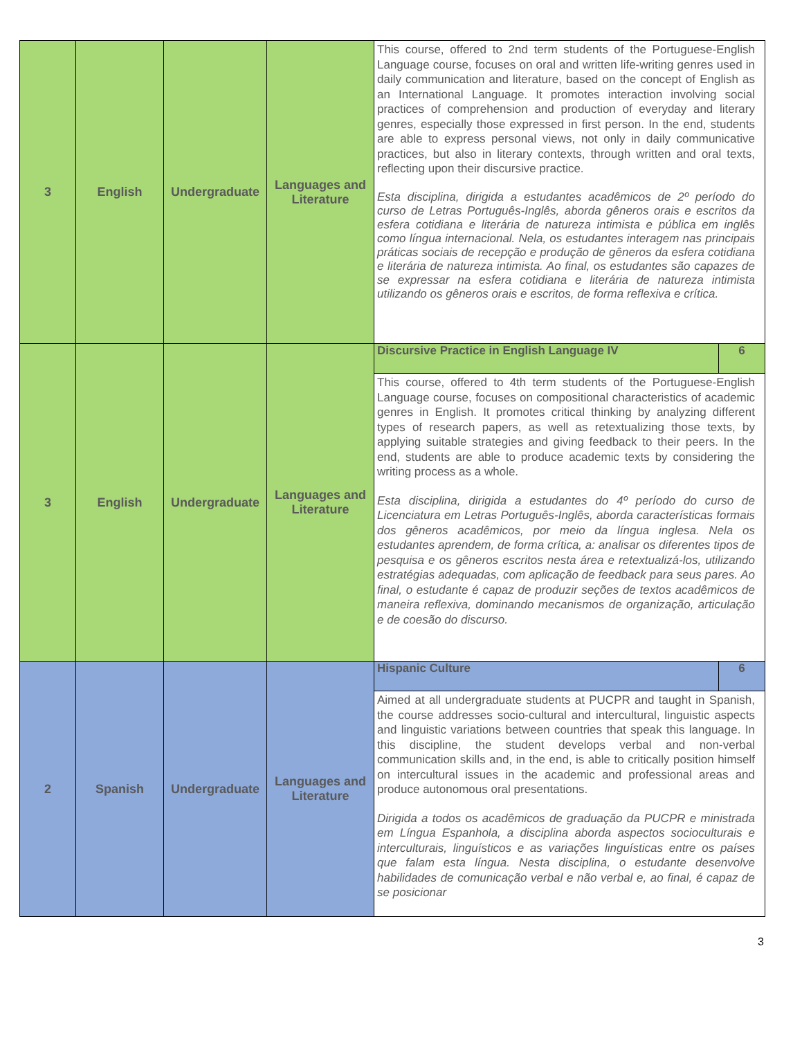| 3 | English | Undergraduate | Languages and Literature | This course, offered to 2nd term students of the Portuguese-English Language course, focuses on oral and written life-writing genres used in daily communication and literature, based on the concept of English as an International Language. It promotes interaction involving social practices of comprehension and production of everyday and literary genres, especially those expressed in first person. In the end, students are able to express personal views, not only in daily communicative practices, but also in literary contexts, through written and oral texts, reflecting upon their discursive practice. Esta disciplina, dirigida a estudantes acadêmicos de 2º período do curso de Letras Português-Inglês, aborda gêneros orais e escritos da esfera cotidiana e literária de natureza intimista e pública em inglês como língua internacional. Nela, os estudantes interagem nas principais práticas sociais de recepção e produção de gêneros da esfera cotidiana e literária de natureza intimista. Ao final, os estudantes são capazes de se expressar na esfera cotidiana e literária de natureza intimista utilizando os gêneros orais e escritos, de forma reflexiva e crítica. | |
| 3 | English | Undergraduate | Languages and Literature | Discursive Practice in English Language IV | 6 |
| | | | | This course, offered to 4th term students of the Portuguese-English Language course, focuses on compositional characteristics of academic genres in English. It promotes critical thinking by analyzing different types of research papers, as well as retextualizing those texts, by applying suitable strategies and giving feedback to their peers. In the end, students are able to produce academic texts by considering the writing process as a whole. Esta disciplina, dirigida a estudantes do 4º período do curso de Licenciatura em Letras Português-Inglês, aborda características formais dos gêneros acadêmicos, por meio da língua inglesa. Nela os estudantes aprendem, de forma crítica, a: analisar os diferentes tipos de pesquisa e os gêneros escritos nesta área e retextualizá-los, utilizando estratégias adequadas, com aplicação de feedback para seus pares. Ao final, o estudante é capaz de produzir seções de textos acadêmicos de maneira reflexiva, dominando mecanismos de organização, articulação e de coesão do discurso. | |
| 2 | Spanish | Undergraduate | Languages and Literature | Hispanic Culture | 6 |
| | | | | Aimed at all undergraduate students at PUCPR and taught in Spanish, the course addresses socio-cultural and intercultural, linguistic aspects and linguistic variations between countries that speak this language. In this discipline, the student develops verbal and non-verbal communication skills and, in the end, is able to critically position himself on intercultural issues in the academic and professional areas and produce autonomous oral presentations. Dirigida a todos os acadêmicos de graduação da PUCPR e ministrada em Língua Espanhola, a disciplina aborda aspectos socioculturais e interculturais, linguísticos e as variações linguísticas entre os países que falam esta língua. Nesta disciplina, o estudante desenvolve habilidades de comunicação verbal e não verbal e, ao final, é capaz de se posicionar | |
3